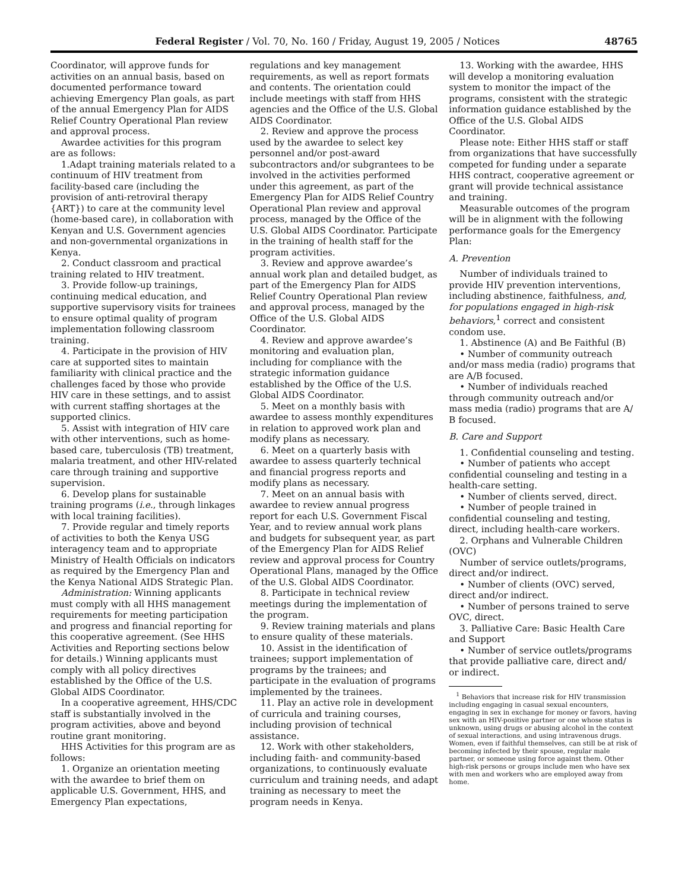Federal Register / Vol. 70, No. 160 / Friday, August 19, 2005 / Notices 48765
Coordinator, will approve funds for activities on an annual basis, based on documented performance toward achieving Emergency Plan goals, as part of the annual Emergency Plan for AIDS Relief Country Operational Plan review and approval process.
Awardee activities for this program are as follows:
1.Adapt training materials related to a continuum of HIV treatment from facility-based care (including the provision of anti-retroviral therapy {ART}) to care at the community level (home-based care), in collaboration with Kenyan and U.S. Government agencies and non-governmental organizations in Kenya.
2. Conduct classroom and practical training related to HIV treatment.
3. Provide follow-up trainings, continuing medical education, and supportive supervisory visits for trainees to ensure optimal quality of program implementation following classroom training.
4. Participate in the provision of HIV care at supported sites to maintain familiarity with clinical practice and the challenges faced by those who provide HIV care in these settings, and to assist with current staffing shortages at the supported clinics.
5. Assist with integration of HIV care with other interventions, such as home-based care, tuberculosis (TB) treatment, malaria treatment, and other HIV-related care through training and supportive supervision.
6. Develop plans for sustainable training programs (i.e., through linkages with local training facilities).
7. Provide regular and timely reports of activities to both the Kenya USG interagency team and to appropriate Ministry of Health Officials on indicators as required by the Emergency Plan and the Kenya National AIDS Strategic Plan.
Administration: Winning applicants must comply with all HHS management requirements for meeting participation and progress and financial reporting for this cooperative agreement. (See HHS Activities and Reporting sections below for details.) Winning applicants must comply with all policy directives established by the Office of the U.S. Global AIDS Coordinator.
In a cooperative agreement, HHS/CDC staff is substantially involved in the program activities, above and beyond routine grant monitoring.
HHS Activities for this program are as follows:
1. Organize an orientation meeting with the awardee to brief them on applicable U.S. Government, HHS, and Emergency Plan expectations,
regulations and key management requirements, as well as report formats and contents. The orientation could include meetings with staff from HHS agencies and the Office of the U.S. Global AIDS Coordinator.
2. Review and approve the process used by the awardee to select key personnel and/or post-award subcontractors and/or subgrantees to be involved in the activities performed under this agreement, as part of the Emergency Plan for AIDS Relief Country Operational Plan review and approval process, managed by the Office of the U.S. Global AIDS Coordinator. Participate in the training of health staff for the program activities.
3. Review and approve awardee’s annual work plan and detailed budget, as part of the Emergency Plan for AIDS Relief Country Operational Plan review and approval process, managed by the Office of the U.S. Global AIDS Coordinator.
4. Review and approve awardee’s monitoring and evaluation plan, including for compliance with the strategic information guidance established by the Office of the U.S. Global AIDS Coordinator.
5. Meet on a monthly basis with awardee to assess monthly expenditures in relation to approved work plan and modify plans as necessary.
6. Meet on a quarterly basis with awardee to assess quarterly technical and financial progress reports and modify plans as necessary.
7. Meet on an annual basis with awardee to review annual progress report for each U.S. Government Fiscal Year, and to review annual work plans and budgets for subsequent year, as part of the Emergency Plan for AIDS Relief review and approval process for Country Operational Plans, managed by the Office of the U.S. Global AIDS Coordinator.
8. Participate in technical review meetings during the implementation of the program.
9. Review training materials and plans to ensure quality of these materials.
10. Assist in the identification of trainees; support implementation of programs by the trainees; and participate in the evaluation of programs implemented by the trainees.
11. Play an active role in development of curricula and training courses, including provision of technical assistance.
12. Work with other stakeholders, including faith- and community-based organizations, to continuously evaluate curriculum and training needs, and adapt training as necessary to meet the program needs in Kenya.
13. Working with the awardee, HHS will develop a monitoring evaluation system to monitor the impact of the programs, consistent with the strategic information guidance established by the Office of the U.S. Global AIDS Coordinator.
Please note: Either HHS staff or staff from organizations that have successfully competed for funding under a separate HHS contract, cooperative agreement or grant will provide technical assistance and training.
Measurable outcomes of the program will be in alignment with the following performance goals for the Emergency Plan:
A. Prevention
Number of individuals trained to provide HIV prevention interventions, including abstinence, faithfulness, and, for populations engaged in high-risk behaviors,<sup>1</sup> correct and consistent condom use.
1. Abstinence (A) and Be Faithful (B)
• Number of community outreach and/or mass media (radio) programs that are A/B focused.
• Number of individuals reached through community outreach and/or mass media (radio) programs that are A/ B focused.
B. Care and Support
1. Confidential counseling and testing.
• Number of patients who accept confidential counseling and testing in a health-care setting.
• Number of clients served, direct.
• Number of people trained in confidential counseling and testing, direct, including health-care workers.
2. Orphans and Vulnerable Children (OVC)
Number of service outlets/programs, direct and/or indirect.
• Number of clients (OVC) served, direct and/or indirect.
• Number of persons trained to serve OVC, direct.
3. Palliative Care: Basic Health Care and Support
• Number of service outlets/programs that provide palliative care, direct and/ or indirect.
<sup>1</sup> Behaviors that increase risk for HIV transmission including engaging in casual sexual encounters, engaging in sex in exchange for money or favors, having sex with an HIV-positive partner or one whose status is unknown, using drugs or abusing alcohol in the context of sexual interactions, and using intravenous drugs. Women, even if faithful themselves, can still be at risk of becoming infected by their spouse, regular male partner, or someone using force against them. Other high-risk persons or groups include men who have sex with men and workers who are employed away from home.